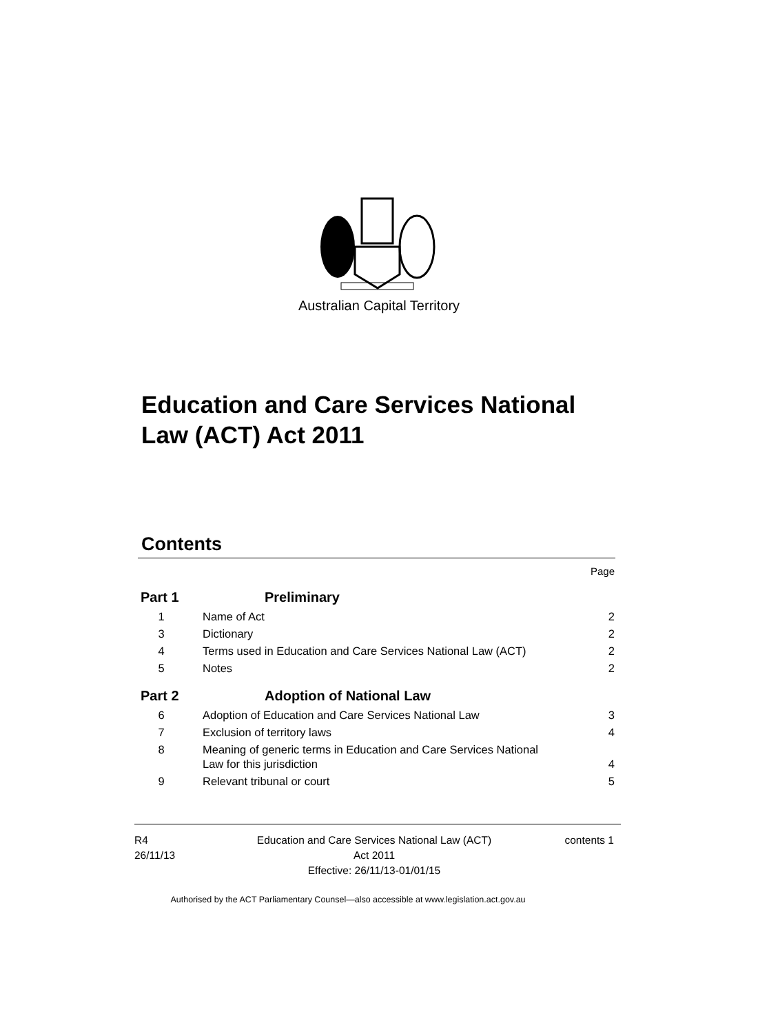Australian Capital Territory
Education and Care Services National Law (ACT) Act 2011
Contents
Page
Part 1 Preliminary
1 Name of Act 2
3 Dictionary 2
4 Terms used in Education and Care Services National Law (ACT) 2
5 Notes 2
Part 2 Adoption of National Law
6 Adoption of Education and Care Services National Law 3
7 Exclusion of territory laws 4
8 Meaning of generic terms in Education and Care Services National
Law for this jurisdiction 4
9 Relevant tribunal or court 5
R4
26/11/13
Education and Care Services National Law (ACT)
Act 2011
Effective: 26/11/13-01/01/15
contents 1
Authorised by the ACT Parliamentary Counsel—also accessible at www.legislation.act.gov.au